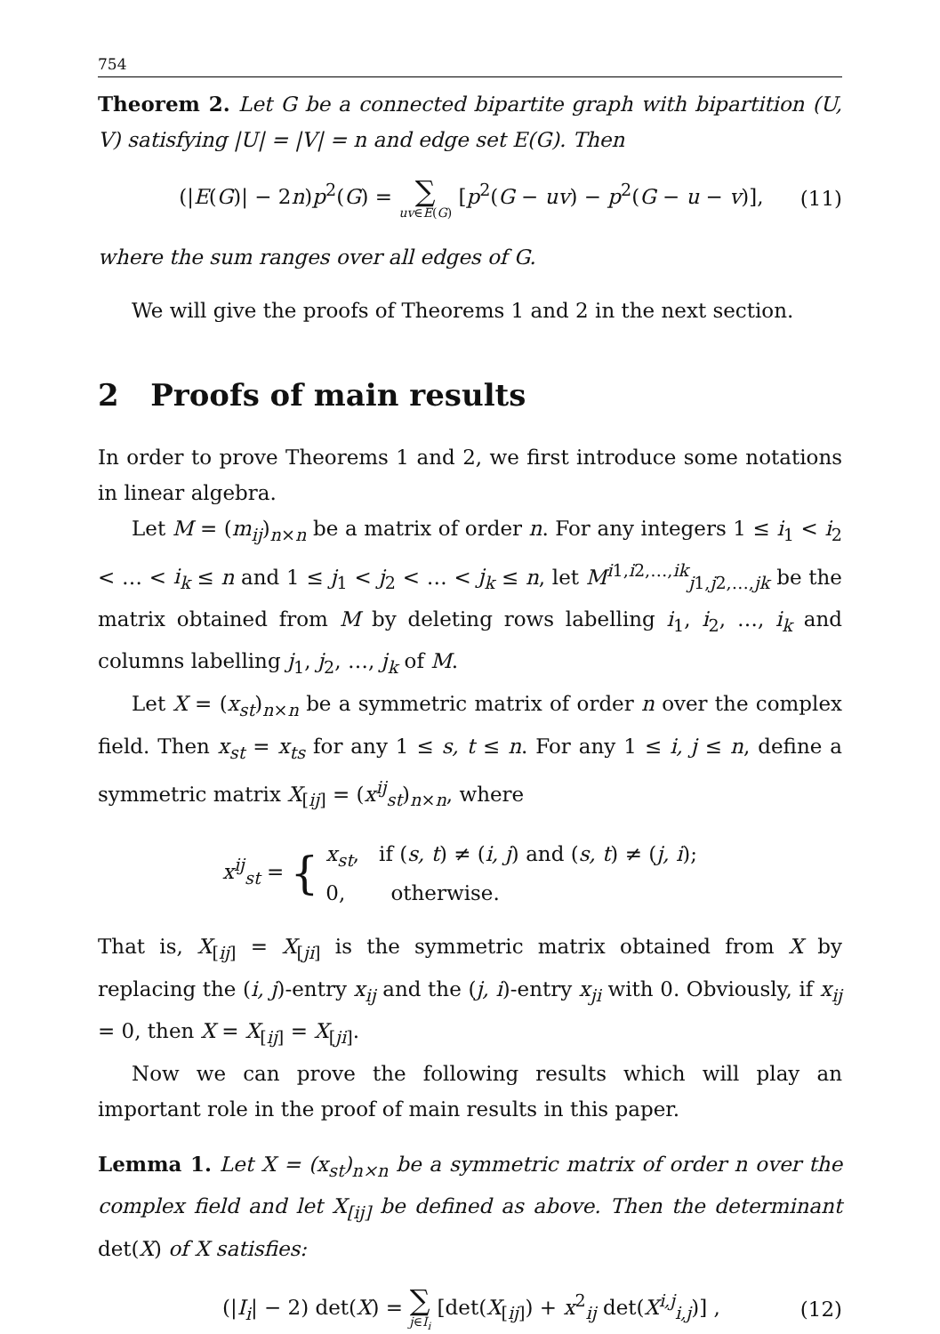754
Theorem 2. Let G be a connected bipartite graph with bipartition (U, V) satisfying |U| = |V| = n and edge set E(G). Then
(|E(G)| − 2n)p<sup>2</sup>(G) = ∑ uv∈E(G) [p<sup>2</sup>(G − uv) − p<sup>2</sup>(G − u − v)],
(11)
where the sum ranges over all edges of G.
We will give the proofs of Theorems 1 and 2 in the next section.
2 Proofs of main results
In order to prove Theorems 1 and 2, we first introduce some notations in linear algebra.
Let M = (m<sub>ij</sub>)<sub>n×n</sub> be a matrix of order n. For any integers 1 ≤ i<sub>1</sub> < i<sub>2</sub> < … < i<sub>k</sub> ≤ n and 1 ≤ j<sub>1</sub> < j<sub>2</sub> < … < j<sub>k</sub> ≤ n, let M<sup>i1,i2,…,ik</sup><sub>j1,j2,…,jk</sub> be the matrix obtained from M by deleting rows labelling i<sub>1</sub>, i<sub>2</sub>, …, i<sub>k</sub> and columns labelling j<sub>1</sub>, j<sub>2</sub>, …, j<sub>k</sub> of M.
Let X = (x<sub>st</sub>)<sub>n×n</sub> be a symmetric matrix of order n over the complex field. Then x<sub>st</sub> = x<sub>ts</sub> for any 1 ≤ s, t ≤ n. For any 1 ≤ i, j ≤ n, define a symmetric matrix X<sub>[ij]</sub> = (x<sup>ij</sup><sub>st</sub>)<sub>n×n</sub>, where
x<sup>ij</sup><sub>st</sub> = {
x<sub>st</sub>, if (s, t) ≠ (i, j) and (s, t) ≠ (j, i);
0, otherwise.
That is, X<sub>[ij]</sub> = X<sub>[ji]</sub> is the symmetric matrix obtained from X by replacing the (i, j)-entry x<sub>ij</sub> and the (j, i)-entry x<sub>ji</sub> with 0. Obviously, if x<sub>ij</sub> = 0, then X = X<sub>[ij]</sub> = X<sub>[ji]</sub>.
Now we can prove the following results which will play an important role in the proof of main results in this paper.
Lemma 1. Let X = (x<sub>st</sub>)<sub>n×n</sub> be a symmetric matrix of order n over the complex field and let X<sub>[ij]</sub> be defined as above. Then the determinant det(X) of X satisfies:
(|I<sub>i</sub>| − 2) det(X) = ∑ j∈I<sub>i</sub> [det(X<sub>[ij]</sub>) + x<sup>2</sup><sub>ij</sub> det(X<sup>i,j</sup><sub>i,j</sub>)] ,
(12)